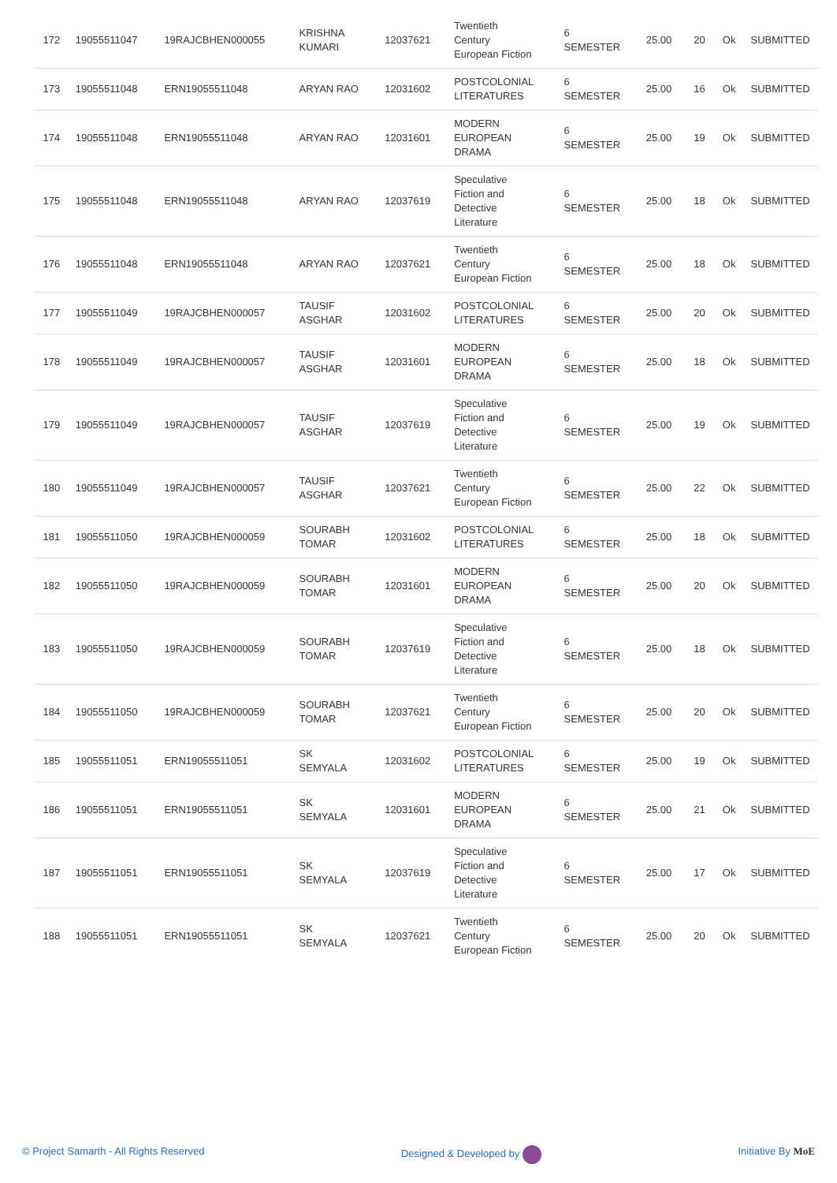| 172 | 19055511047 | 19RAJCBHEN000055 | KRISHNA KUMARI | 12037621 | Twentieth Century European Fiction | 6 SEMESTER | 25.00 | 20 | Ok | SUBMITTED |
| 173 | 19055511048 | ERN19055511048 | ARYAN RAO | 12031602 | POSTCOLONIAL LITERATURES | 6 SEMESTER | 25.00 | 16 | Ok | SUBMITTED |
| 174 | 19055511048 | ERN19055511048 | ARYAN RAO | 12031601 | MODERN EUROPEAN DRAMA | 6 SEMESTER | 25.00 | 19 | Ok | SUBMITTED |
| 175 | 19055511048 | ERN19055511048 | ARYAN RAO | 12037619 | Speculative Fiction and Detective Literature | 6 SEMESTER | 25.00 | 18 | Ok | SUBMITTED |
| 176 | 19055511048 | ERN19055511048 | ARYAN RAO | 12037621 | Twentieth Century European Fiction | 6 SEMESTER | 25.00 | 18 | Ok | SUBMITTED |
| 177 | 19055511049 | 19RAJCBHEN000057 | TAUSIF ASGHAR | 12031602 | POSTCOLONIAL LITERATURES | 6 SEMESTER | 25.00 | 20 | Ok | SUBMITTED |
| 178 | 19055511049 | 19RAJCBHEN000057 | TAUSIF ASGHAR | 12031601 | MODERN EUROPEAN DRAMA | 6 SEMESTER | 25.00 | 18 | Ok | SUBMITTED |
| 179 | 19055511049 | 19RAJCBHEN000057 | TAUSIF ASGHAR | 12037619 | Speculative Fiction and Detective Literature | 6 SEMESTER | 25.00 | 19 | Ok | SUBMITTED |
| 180 | 19055511049 | 19RAJCBHEN000057 | TAUSIF ASGHAR | 12037621 | Twentieth Century European Fiction | 6 SEMESTER | 25.00 | 22 | Ok | SUBMITTED |
| 181 | 19055511050 | 19RAJCBHEN000059 | SOURABH TOMAR | 12031602 | POSTCOLONIAL LITERATURES | 6 SEMESTER | 25.00 | 18 | Ok | SUBMITTED |
| 182 | 19055511050 | 19RAJCBHEN000059 | SOURABH TOMAR | 12031601 | MODERN EUROPEAN DRAMA | 6 SEMESTER | 25.00 | 20 | Ok | SUBMITTED |
| 183 | 19055511050 | 19RAJCBHEN000059 | SOURABH TOMAR | 12037619 | Speculative Fiction and Detective Literature | 6 SEMESTER | 25.00 | 18 | Ok | SUBMITTED |
| 184 | 19055511050 | 19RAJCBHEN000059 | SOURABH TOMAR | 12037621 | Twentieth Century European Fiction | 6 SEMESTER | 25.00 | 20 | Ok | SUBMITTED |
| 185 | 19055511051 | ERN19055511051 | SK SEMYALA | 12031602 | POSTCOLONIAL LITERATURES | 6 SEMESTER | 25.00 | 19 | Ok | SUBMITTED |
| 186 | 19055511051 | ERN19055511051 | SK SEMYALA | 12031601 | MODERN EUROPEAN DRAMA | 6 SEMESTER | 25.00 | 21 | Ok | SUBMITTED |
| 187 | 19055511051 | ERN19055511051 | SK SEMYALA | 12037619 | Speculative Fiction and Detective Literature | 6 SEMESTER | 25.00 | 17 | Ok | SUBMITTED |
| 188 | 19055511051 | ERN19055511051 | SK SEMYALA | 12037621 | Twentieth Century European Fiction | 6 SEMESTER | 25.00 | 20 | Ok | SUBMITTED |
© Project Samarth - All Rights Reserved Designed & Developed by Initiative By MoE